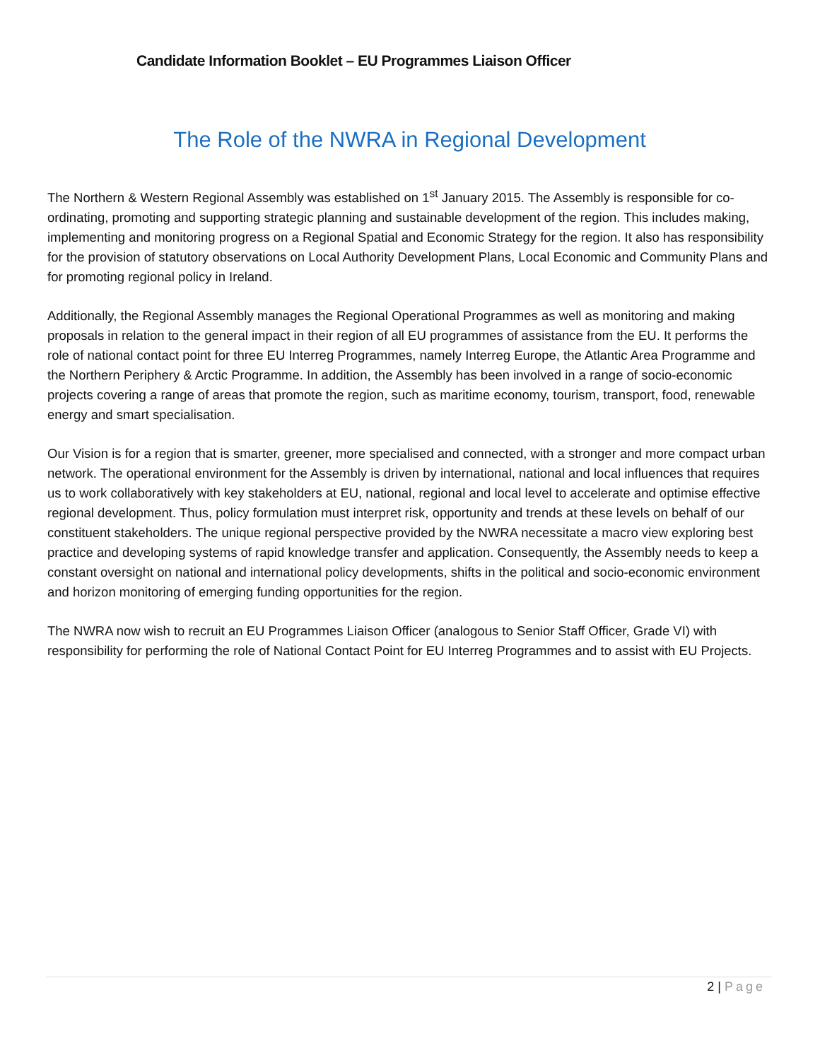Candidate Information Booklet – EU Programmes Liaison Officer
The Role of the NWRA in Regional Development
The Northern & Western Regional Assembly was established on 1<sup>st</sup> January 2015. The Assembly is responsible for co-ordinating, promoting and supporting strategic planning and sustainable development of the region. This includes making, implementing and monitoring progress on a Regional Spatial and Economic Strategy for the region. It also has responsibility for the provision of statutory observations on Local Authority Development Plans, Local Economic and Community Plans and for promoting regional policy in Ireland.
Additionally, the Regional Assembly manages the Regional Operational Programmes as well as monitoring and making proposals in relation to the general impact in their region of all EU programmes of assistance from the EU. It performs the role of national contact point for three EU Interreg Programmes, namely Interreg Europe, the Atlantic Area Programme and the Northern Periphery & Arctic Programme. In addition, the Assembly has been involved in a range of socio-economic projects covering a range of areas that promote the region, such as maritime economy, tourism, transport, food, renewable energy and smart specialisation.
Our Vision is for a region that is smarter, greener, more specialised and connected, with a stronger and more compact urban network. The operational environment for the Assembly is driven by international, national and local influences that requires us to work collaboratively with key stakeholders at EU, national, regional and local level to accelerate and optimise effective regional development. Thus, policy formulation must interpret risk, opportunity and trends at these levels on behalf of our constituent stakeholders. The unique regional perspective provided by the NWRA necessitate a macro view exploring best practice and developing systems of rapid knowledge transfer and application. Consequently, the Assembly needs to keep a constant oversight on national and international policy developments, shifts in the political and socio-economic environment and horizon monitoring of emerging funding opportunities for the region.
The NWRA now wish to recruit an EU Programmes Liaison Officer (analogous to Senior Staff Officer, Grade VI) with responsibility for performing the role of National Contact Point for EU Interreg Programmes and to assist with EU Projects.
2 | Page